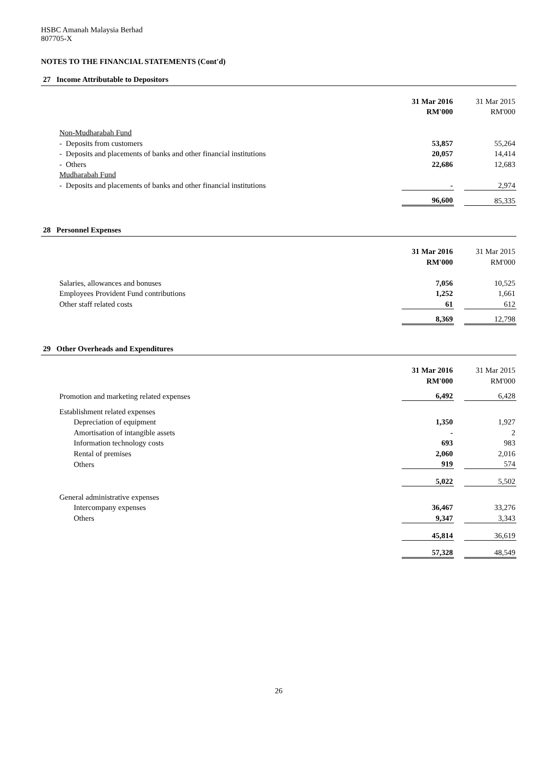HSBC Amanah Malaysia Berhad
807705-X
NOTES TO THE FINANCIAL STATEMENTS (Cont'd)
27 Income Attributable to Depositors
| | 31 Mar 2016 | | 31 Mar 2015 |
| | RM'000 | | RM'000 |
| Non-Mudharabah Fund | | | |
| - Deposits from customers | 53,857 | | 55,264 |
| - Deposits and placements of banks and other financial institutions | 20,057 | | 14,414 |
| - Others | 22,686 | | 12,683 |
| Mudharabah Fund | | | |
| - Deposits and placements of banks and other financial institutions | - | | 2,974 |
| | 96,600 | | 85,335 |
28 Personnel Expenses
| | 31 Mar 2016 | | 31 Mar 2015 |
| | RM'000 | | RM'000 |
| Salaries, allowances and bonuses | 7,056 | | 10,525 |
| Employees Provident Fund contributions | 1,252 | | 1,661 |
| Other staff related costs | 61 | | 612 |
| | 8,369 | | 12,798 |
29 Other Overheads and Expenditures
| | 31 Mar 2016 | | 31 Mar 2015 |
| | RM'000 | | RM'000 |
| Promotion and marketing related expenses | 6,492 | | 6,428 |
| Establishment related expenses | | | |
| Depreciation of equipment | 1,350 | | 1,927 |
| Amortisation of intangible assets | - | | 2 |
| Information technology costs | 693 | | 983 |
| Rental of premises | 2,060 | | 2,016 |
| Others | 919 | | 574 |
| | 5,022 | | 5,502 |
| General administrative expenses | | | |
| Intercompany expenses | 36,467 | | 33,276 |
| Others | 9,347 | | 3,343 |
| | 45,814 | | 36,619 |
| | 57,328 | | 48,549 |
26